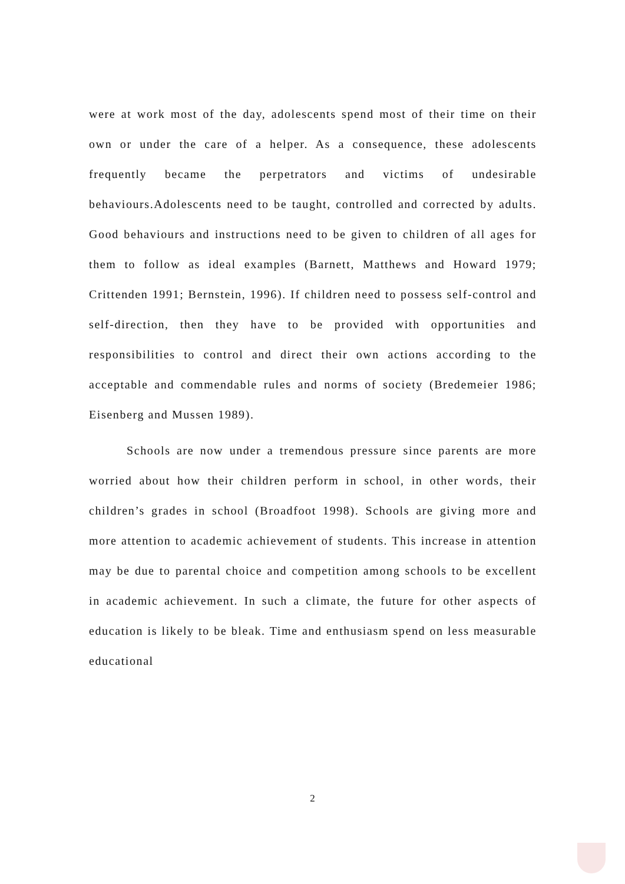were at work most of the day, adolescents spend most of their time on their own or under the care of a helper. As a consequence, these adolescents frequently became the perpetrators and victims of undesirable behaviours.Adolescents need to be taught, controlled and corrected by adults. Good behaviours and instructions need to be given to children of all ages for them to follow as ideal examples (Barnett, Matthews and Howard 1979; Crittenden 1991; Bernstein, 1996). If children need to possess self-control and self-direction, then they have to be provided with opportunities and responsibilities to control and direct their own actions according to the acceptable and commendable rules and norms of society (Bredemeier 1986; Eisenberg and Mussen 1989).
Schools are now under a tremendous pressure since parents are more worried about how their children perform in school, in other words, their children’s grades in school (Broadfoot 1998). Schools are giving more and more attention to academic achievement of students. This increase in attention may be due to parental choice and competition among schools to be excellent in academic achievement. In such a climate, the future for other aspects of education is likely to be bleak. Time and enthusiasm spend on less measurable educational
2